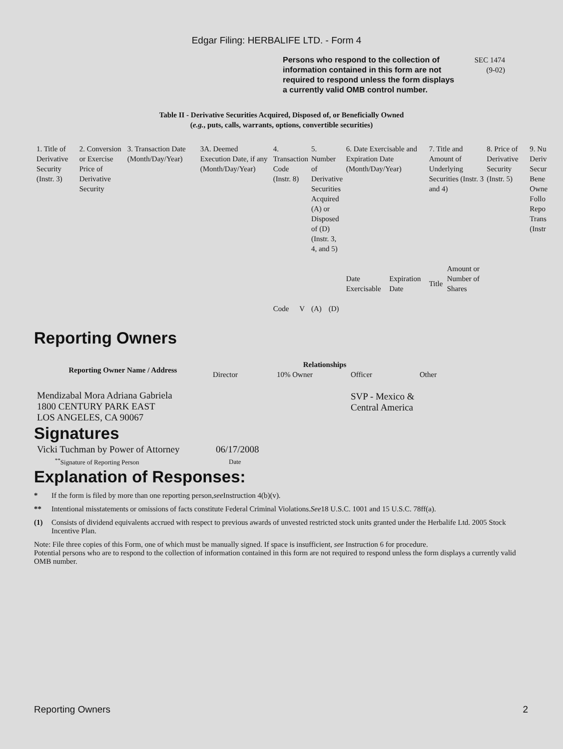Edgar Filing: HERBALIFE LTD. - Form 4
Persons who respond to the collection of information contained in this form are not required to respond unless the form displays a currently valid OMB control number.
SEC 1474
(9-02)
Table II - Derivative Securities Acquired, Disposed of, or Beneficially Owned
(e.g., puts, calls, warrants, options, convertible securities)
| 1. Title of Derivative Security (Instr. 3) | 2. Conversion or Exercise Price of Derivative Security | 3. Transaction Date (Month/Day/Year) | 3A. Deemed Execution Date, if any (Month/Day/Year) | 4. Transaction Code (Instr. 8) | | 5. Number of Derivative Securities Acquired (A) or Disposed of (D) (Instr. 3, 4, and 5) | | 6. Date Exercisable and Expiration Date (Month/Day/Year) | | 7. Title and Amount of Underlying Securities (Instr. 3 and 4) | | 8. Price of Derivative Security (Instr. 5) | 9. Nu Deriv Secur Bene Owne Follo Repo Trans (Instr |
| | | | | Code | V | (A) | (D) | Date Exercisable | Expiration Date | Title | Amount or Number of Shares | | |
Reporting Owners
| Reporting Owner Name / Address | Relationships | | | |
| --- | --- | --- | --- | --- |
| | Director | 10% Owner | Officer | Other |
| Mendizabal Mora Adriana Gabriela 1800 CENTURY PARK EAST LOS ANGELES, CA 90067 | | | SVP - Mexico & Central America | |
Signatures
| Vicki Tuchman by Power of Attorney | 06/17/2008 |
| <sup>**</sup> Signature of Reporting Person | Date |
Explanation of Responses:
* If the form is filed by more than one reporting person, see Instruction 4(b)(v).
** Intentional misstatements or omissions of facts constitute Federal Criminal Violations. See 18 U.S.C. 1001 and 15 U.S.C. 78ff(a).
(1) Consists of dividend equivalents accrued with respect to previous awards of unvested restricted stock units granted under the Herbalife Ltd. 2005 Stock Incentive Plan.
Note: File three copies of this Form, one of which must be manually signed. If space is insufficient, see Instruction 6 for procedure.
Potential persons who are to respond to the collection of information contained in this form are not required to respond unless the form displays a currently valid OMB number.
Reporting Owners 2